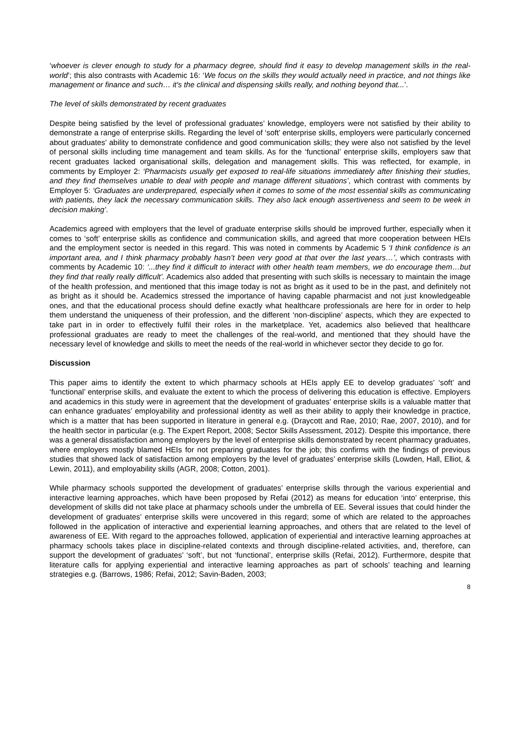‘whoever is clever enough to study for a pharmacy degree, should find it easy to develop management skills in the real-world’; this also contrasts with Academic 16: ‘We focus on the skills they would actually need in practice, and not things like management or finance and such… it's the clinical and dispensing skills really, and nothing beyond that...’.
The level of skills demonstrated by recent graduates
Despite being satisfied by the level of professional graduates’ knowledge, employers were not satisfied by their ability to demonstrate a range of enterprise skills. Regarding the level of ‘soft’ enterprise skills, employers were particularly concerned about graduates’ ability to demonstrate confidence and good communication skills; they were also not satisfied by the level of personal skills including time management and team skills. As for the ‘functional’ enterprise skills, employers saw that recent graduates lacked organisational skills, delegation and management skills. This was reflected, for example, in comments by Employer 2: ‘Pharmacists usually get exposed to real-life situations immediately after finishing their studies, and they find themselves unable to deal with people and manage different situations’, which contrast with comments by Employer 5: ‘Graduates are underprepared, especially when it comes to some of the most essential skills as communicating with patients, they lack the necessary communication skills. They also lack enough assertiveness and seem to be week in decision making’.
Academics agreed with employers that the level of graduate enterprise skills should be improved further, especially when it comes to ‘soft’ enterprise skills as confidence and communication skills, and agreed that more cooperation between HEIs and the employment sector is needed in this regard. This was noted in comments by Academic 5 ‘I think confidence is an important area, and I think pharmacy probably hasn’t been very good at that over the last years…’, which contrasts with comments by Academic 10: ‘...they find it difficult to interact with other health team members, we do encourage them…but they find that really really difficult’. Academics also added that presenting with such skills is necessary to maintain the image of the health profession, and mentioned that this image today is not as bright as it used to be in the past, and definitely not as bright as it should be. Academics stressed the importance of having capable pharmacist and not just knowledgeable ones, and that the educational process should define exactly what healthcare professionals are here for in order to help them understand the uniqueness of their profession, and the different ‘non-discipline’ aspects, which they are expected to take part in in order to effectively fulfil their roles in the marketplace. Yet, academics also believed that healthcare professional graduates are ready to meet the challenges of the real-world, and mentioned that they should have the necessary level of knowledge and skills to meet the needs of the real-world in whichever sector they decide to go for.
Discussion
This paper aims to identify the extent to which pharmacy schools at HEIs apply EE to develop graduates’ ‘soft’ and ‘functional’ enterprise skills, and evaluate the extent to which the process of delivering this education is effective. Employers and academics in this study were in agreement that the development of graduates’ enterprise skills is a valuable matter that can enhance graduates’ employability and professional identity as well as their ability to apply their knowledge in practice, which is a matter that has been supported in literature in general e.g. (Draycott and Rae, 2010; Rae, 2007, 2010), and for the health sector in particular (e.g. The Expert Report, 2008; Sector Skills Assessment, 2012). Despite this importance, there was a general dissatisfaction among employers by the level of enterprise skills demonstrated by recent pharmacy graduates, where employers mostly blamed HEIs for not preparing graduates for the job; this confirms with the findings of previous studies that showed lack of satisfaction among employers by the level of graduates’ enterprise skills (Lowden, Hall, Elliot, & Lewin, 2011), and employability skills (AGR, 2008; Cotton, 2001).
While pharmacy schools supported the development of graduates’ enterprise skills through the various experiential and interactive learning approaches, which have been proposed by Refai (2012) as means for education ‘into’ enterprise, this development of skills did not take place at pharmacy schools under the umbrella of EE. Several issues that could hinder the development of graduates’ enterprise skills were uncovered in this regard; some of which are related to the approaches followed in the application of interactive and experiential learning approaches, and others that are related to the level of awareness of EE. With regard to the approaches followed, application of experiential and interactive learning approaches at pharmacy schools takes place in discipline-related contexts and through discipline-related activities, and, therefore, can support the development of graduates’ ‘soft’, but not ‘functional’, enterprise skills (Refai, 2012). Furthermore, despite that literature calls for applying experiential and interactive learning approaches as part of schools’ teaching and learning strategies e.g. (Barrows, 1986; Refai, 2012; Savin-Baden, 2003;
8